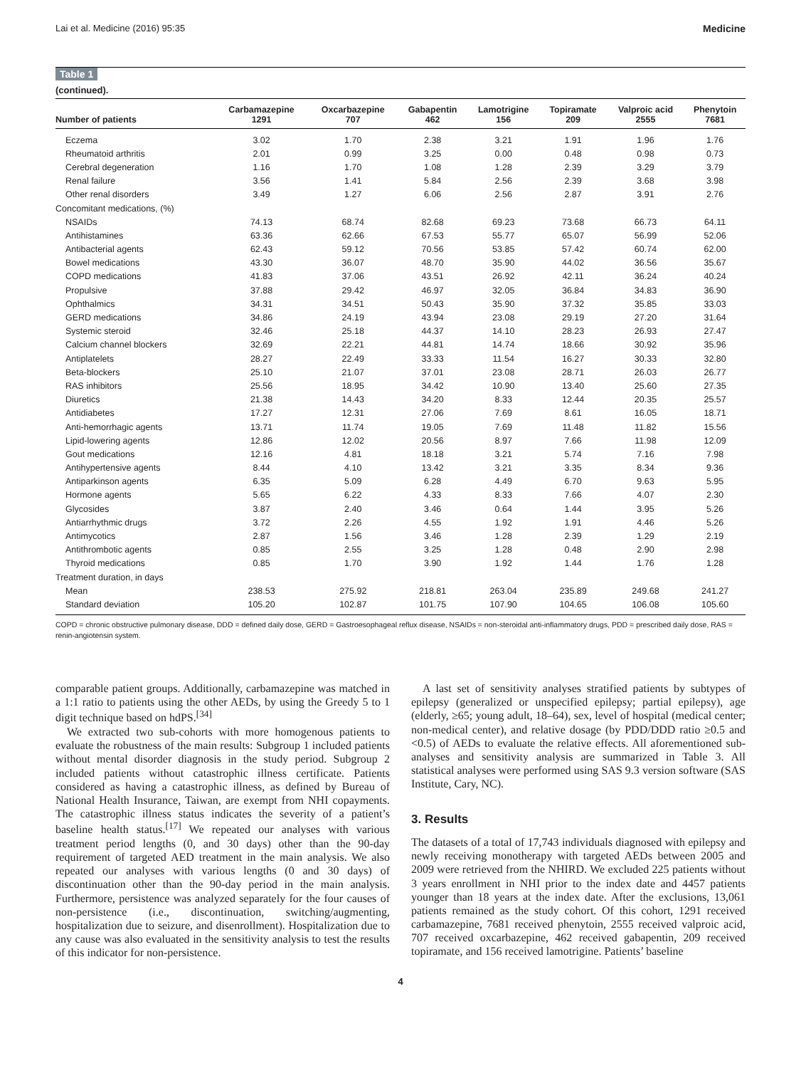Lai et al. Medicine (2016) 95:35 Medicine
Table 1
(continued).
| Number of patients | Carbamazepine 1291 | Oxcarbazepine 707 | Gabapentin 462 | Lamotrigine 156 | Topiramate 209 | Valproic acid 2555 | Phenytoin 7681 |
| --- | --- | --- | --- | --- | --- | --- | --- |
| Eczema | 3.02 | 1.70 | 2.38 | 3.21 | 1.91 | 1.96 | 1.76 |
| Rheumatoid arthritis | 2.01 | 0.99 | 3.25 | 0.00 | 0.48 | 0.98 | 0.73 |
| Cerebral degeneration | 1.16 | 1.70 | 1.08 | 1.28 | 2.39 | 3.29 | 3.79 |
| Renal failure | 3.56 | 1.41 | 5.84 | 2.56 | 2.39 | 3.68 | 3.98 |
| Other renal disorders | 3.49 | 1.27 | 6.06 | 2.56 | 2.87 | 3.91 | 2.76 |
| Concomitant medications, (%) | | | | | | | |
| NSAIDs | 74.13 | 68.74 | 82.68 | 69.23 | 73.68 | 66.73 | 64.11 |
| Antihistamines | 63.36 | 62.66 | 67.53 | 55.77 | 65.07 | 56.99 | 52.06 |
| Antibacterial agents | 62.43 | 59.12 | 70.56 | 53.85 | 57.42 | 60.74 | 62.00 |
| Bowel medications | 43.30 | 36.07 | 48.70 | 35.90 | 44.02 | 36.56 | 35.67 |
| COPD medications | 41.83 | 37.06 | 43.51 | 26.92 | 42.11 | 36.24 | 40.24 |
| Propulsive | 37.88 | 29.42 | 46.97 | 32.05 | 36.84 | 34.83 | 36.90 |
| Ophthalmics | 34.31 | 34.51 | 50.43 | 35.90 | 37.32 | 35.85 | 33.03 |
| GERD medications | 34.86 | 24.19 | 43.94 | 23.08 | 29.19 | 27.20 | 31.64 |
| Systemic steroid | 32.46 | 25.18 | 44.37 | 14.10 | 28.23 | 26.93 | 27.47 |
| Calcium channel blockers | 32.69 | 22.21 | 44.81 | 14.74 | 18.66 | 30.92 | 35.96 |
| Antiplatelets | 28.27 | 22.49 | 33.33 | 11.54 | 16.27 | 30.33 | 32.80 |
| Beta-blockers | 25.10 | 21.07 | 37.01 | 23.08 | 28.71 | 26.03 | 26.77 |
| RAS inhibitors | 25.56 | 18.95 | 34.42 | 10.90 | 13.40 | 25.60 | 27.35 |
| Diuretics | 21.38 | 14.43 | 34.20 | 8.33 | 12.44 | 20.35 | 25.57 |
| Antidiabetes | 17.27 | 12.31 | 27.06 | 7.69 | 8.61 | 16.05 | 18.71 |
| Anti-hemorrhagic agents | 13.71 | 11.74 | 19.05 | 7.69 | 11.48 | 11.82 | 15.56 |
| Lipid-lowering agents | 12.86 | 12.02 | 20.56 | 8.97 | 7.66 | 11.98 | 12.09 |
| Gout medications | 12.16 | 4.81 | 18.18 | 3.21 | 5.74 | 7.16 | 7.98 |
| Antihypertensive agents | 8.44 | 4.10 | 13.42 | 3.21 | 3.35 | 8.34 | 9.36 |
| Antiparkinson agents | 6.35 | 5.09 | 6.28 | 4.49 | 6.70 | 9.63 | 5.95 |
| Hormone agents | 5.65 | 6.22 | 4.33 | 8.33 | 7.66 | 4.07 | 2.30 |
| Glycosides | 3.87 | 2.40 | 3.46 | 0.64 | 1.44 | 3.95 | 5.26 |
| Antiarrhythmic drugs | 3.72 | 2.26 | 4.55 | 1.92 | 1.91 | 4.46 | 5.26 |
| Antimycotics | 2.87 | 1.56 | 3.46 | 1.28 | 2.39 | 1.29 | 2.19 |
| Antithrombotic agents | 0.85 | 2.55 | 3.25 | 1.28 | 0.48 | 2.90 | 2.98 |
| Thyroid medications | 0.85 | 1.70 | 3.90 | 1.92 | 1.44 | 1.76 | 1.28 |
| Treatment duration, in days | | | | | | | |
| Mean | 238.53 | 275.92 | 218.81 | 263.04 | 235.89 | 249.68 | 241.27 |
| Standard deviation | 105.20 | 102.87 | 101.75 | 107.90 | 104.65 | 106.08 | 105.60 |
COPD = chronic obstructive pulmonary disease, DDD = defined daily dose, GERD = Gastroesophageal reflux disease, NSAIDs = non-steroidal anti-inflammatory drugs, PDD = prescribed daily dose, RAS = renin-angiotensin system.
comparable patient groups. Additionally, carbamazepine was matched in a 1:1 ratio to patients using the other AEDs, by using the Greedy 5 to 1 digit technique based on hdPS.<sup>[34]</sup>
We extracted two sub-cohorts with more homogenous patients to evaluate the robustness of the main results: Subgroup 1 included patients without mental disorder diagnosis in the study period. Subgroup 2 included patients without catastrophic illness certificate. Patients considered as having a catastrophic illness, as defined by Bureau of National Health Insurance, Taiwan, are exempt from NHI copayments. The catastrophic illness status indicates the severity of a patient’s baseline health status.<sup>[17]</sup> We repeated our analyses with various treatment period lengths (0, and 30 days) other than the 90-day requirement of targeted AED treatment in the main analysis. We also repeated our analyses with various lengths (0 and 30 days) of discontinuation other than the 90-day period in the main analysis. Furthermore, persistence was analyzed separately for the four causes of non-persistence (i.e., discontinuation, switching/augmenting, hospitalization due to seizure, and disenrollment). Hospitalization due to any cause was also evaluated in the sensitivity analysis to test the results of this indicator for non-persistence.
A last set of sensitivity analyses stratified patients by subtypes of epilepsy (generalized or unspecified epilepsy; partial epilepsy), age (elderly, ≥65; young adult, 18–64), sex, level of hospital (medical center; non-medical center), and relative dosage (by PDD/DDD ratio ≥0.5 and <0.5) of AEDs to evaluate the relative effects. All aforementioned sub-analyses and sensitivity analysis are summarized in Table 3. All statistical analyses were performed using SAS 9.3 version software (SAS Institute, Cary, NC).
3. Results
The datasets of a total of 17,743 individuals diagnosed with epilepsy and newly receiving monotherapy with targeted AEDs between 2005 and 2009 were retrieved from the NHIRD. We excluded 225 patients without 3 years enrollment in NHI prior to the index date and 4457 patients younger than 18 years at the index date. After the exclusions, 13,061 patients remained as the study cohort. Of this cohort, 1291 received carbamazepine, 7681 received phenytoin, 2555 received valproic acid, 707 received oxcarbazepine, 462 received gabapentin, 209 received topiramate, and 156 received lamotrigine. Patients’ baseline
4